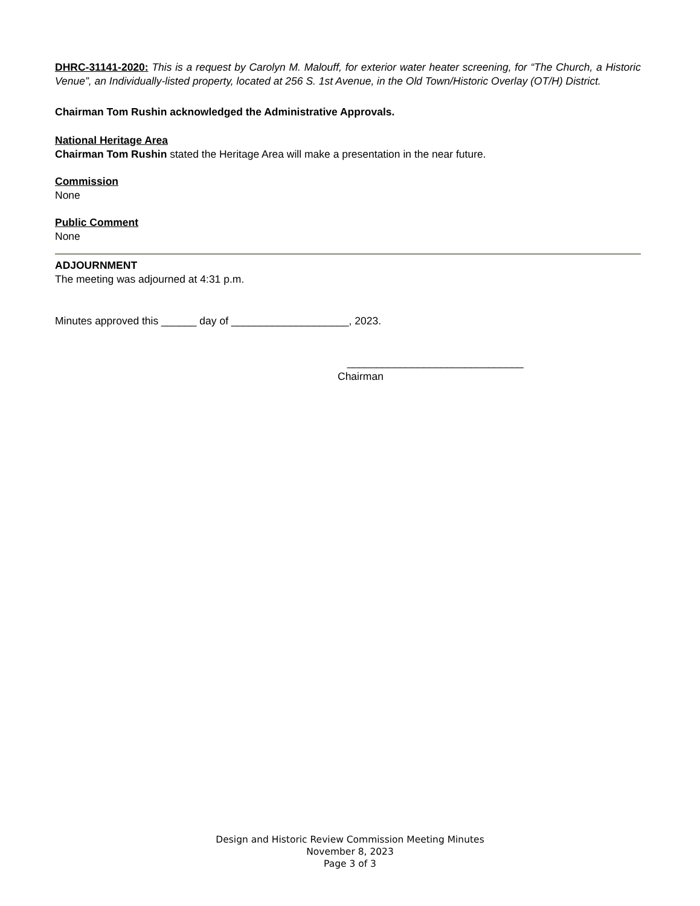DHRC-31141-2020: This is a request by Carolyn M. Malouff, for exterior water heater screening, for “The Church, a Historic Venue”, an Individually-listed property, located at 256 S. 1st Avenue, in the Old Town/Historic Overlay (OT/H) District.
Chairman Tom Rushin acknowledged the Administrative Approvals.
National Heritage Area
Chairman Tom Rushin stated the Heritage Area will make a presentation in the near future.
Commission
None
Public Comment
None
ADJOURNMENT
The meeting was adjourned at 4:31 p.m.
Minutes approved this ______ day of ____________________, 2023.
______________________________
Chairman
Design and Historic Review Commission Meeting Minutes
November 8, 2023
Page 3 of 3